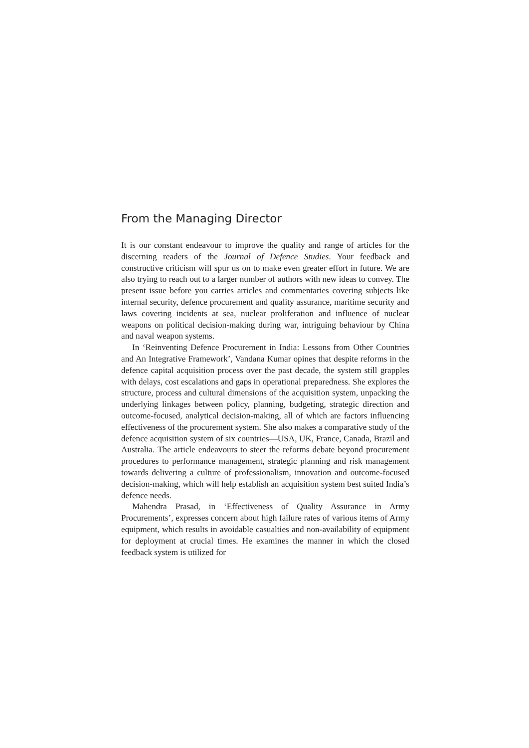From the Managing Director
It is our constant endeavour to improve the quality and range of articles for the discerning readers of the Journal of Defence Studies. Your feedback and constructive criticism will spur us on to make even greater effort in future. We are also trying to reach out to a larger number of authors with new ideas to convey. The present issue before you carries articles and commentaries covering subjects like internal security, defence procurement and quality assurance, maritime security and laws covering incidents at sea, nuclear proliferation and influence of nuclear weapons on political decision-making during war, intriguing behaviour by China and naval weapon systems.
In ‘Reinventing Defence Procurement in India: Lessons from Other Countries and An Integrative Framework’, Vandana Kumar opines that despite reforms in the defence capital acquisition process over the past decade, the system still grapples with delays, cost escalations and gaps in operational preparedness. She explores the structure, process and cultural dimensions of the acquisition system, unpacking the underlying linkages between policy, planning, budgeting, strategic direction and outcome-focused, analytical decision-making, all of which are factors influencing effectiveness of the procurement system. She also makes a comparative study of the defence acquisition system of six countries—USA, UK, France, Canada, Brazil and Australia. The article endeavours to steer the reforms debate beyond procurement procedures to performance management, strategic planning and risk management towards delivering a culture of professionalism, innovation and outcome-focused decision-making, which will help establish an acquisition system best suited India’s defence needs.
Mahendra Prasad, in ‘Effectiveness of Quality Assurance in Army Procurements’, expresses concern about high failure rates of various items of Army equipment, which results in avoidable casualties and non-availability of equipment for deployment at crucial times. He examines the manner in which the closed feedback system is utilized for